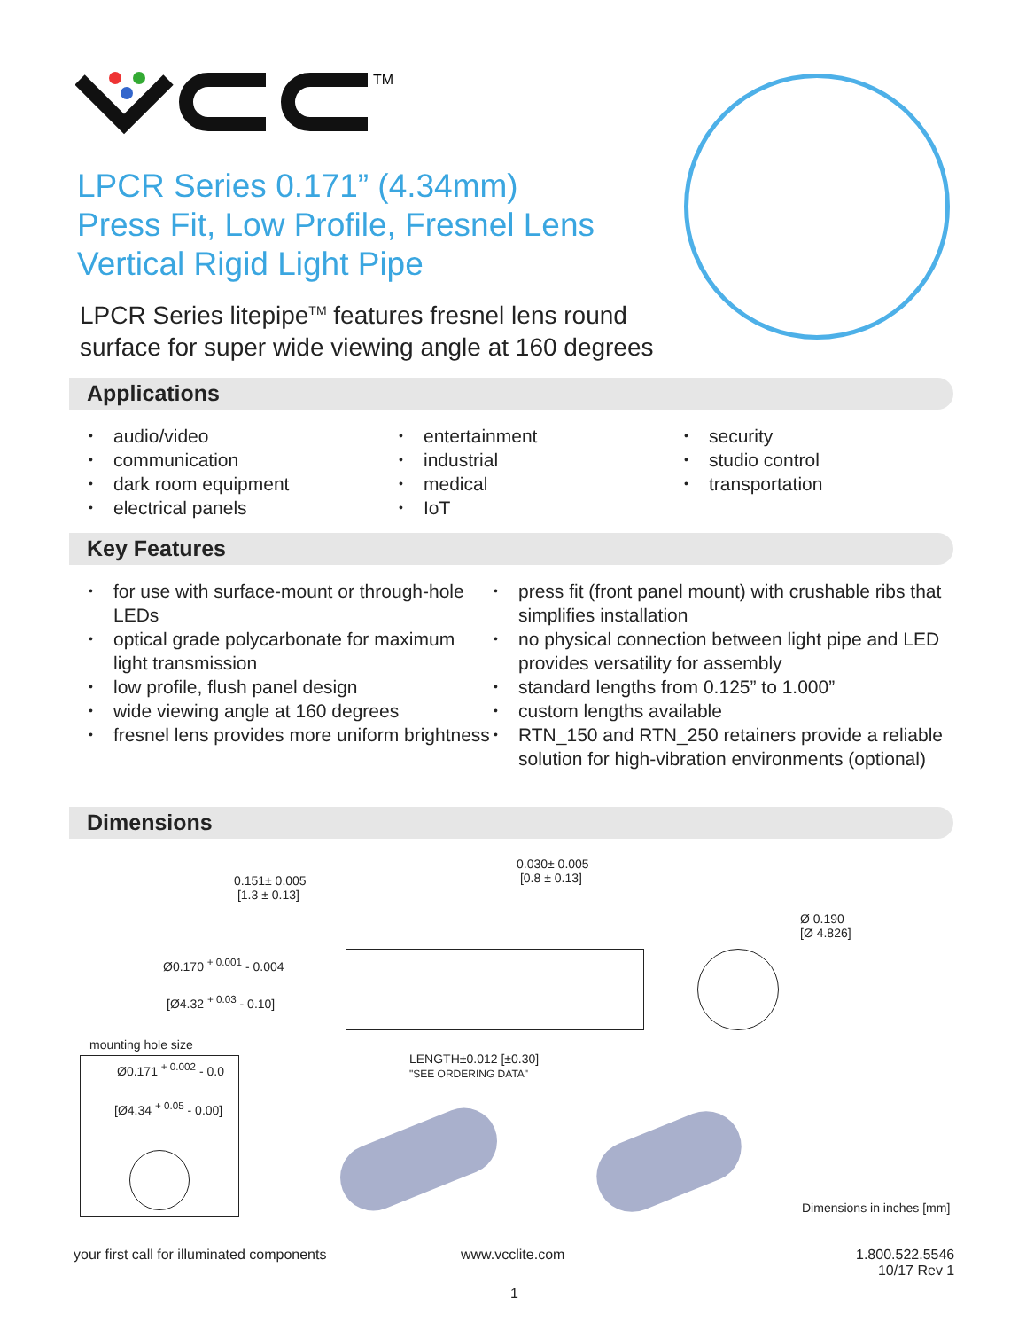TM
LPCR Series 0.171” (4.34mm)
Press Fit, Low Profile, Fresnel Lens
Vertical Rigid Light Pipe
LPCR Series litepipe<sup>TM</sup> features fresnel lens round
surface for super wide viewing angle at 160 degrees
Applications
• audio/video
• communication
• dark room equipment
• electrical panels
• entertainment
• industrial
• medical
• IoT
• security
• studio control
• transportation
Key Features
• for use with surface-mount or through-hole LEDs
• optical grade polycarbonate for maximum light transmission
• low profile, flush panel design
• wide viewing angle at 160 degrees
• fresnel lens provides more uniform brightness
• press fit (front panel mount) with crushable ribs that simplifies installation
• no physical connection between light pipe and LED provides versatility for assembly
• standard lengths from 0.125” to 1.000”
• custom lengths available
• RTN_150 and RTN_250 retainers provide a reliable solution for high-vibration environments (optional)
Dimensions
0.151± 0.005
[1.3 ± 0.13]
0.030± 0.005
[0.8 ± 0.13]
Ø 0.190
[Ø 4.826]
Ø0.170 <sup>+ 0.001</sup> - 0.004
[Ø4.32 <sup>+ 0.03</sup> - 0.10]
mounting hole size
Ø0.171 <sup>+ 0.002</sup> - 0.0
[Ø4.34 <sup>+ 0.05</sup> - 0.00]
LENGTH±0.012 [±0.30]
"SEE ORDERING DATA"
Dimensions in inches [mm]
your first call for illuminated components
www.vcclite.com
1.800.522.5546
10/17 Rev 1
1